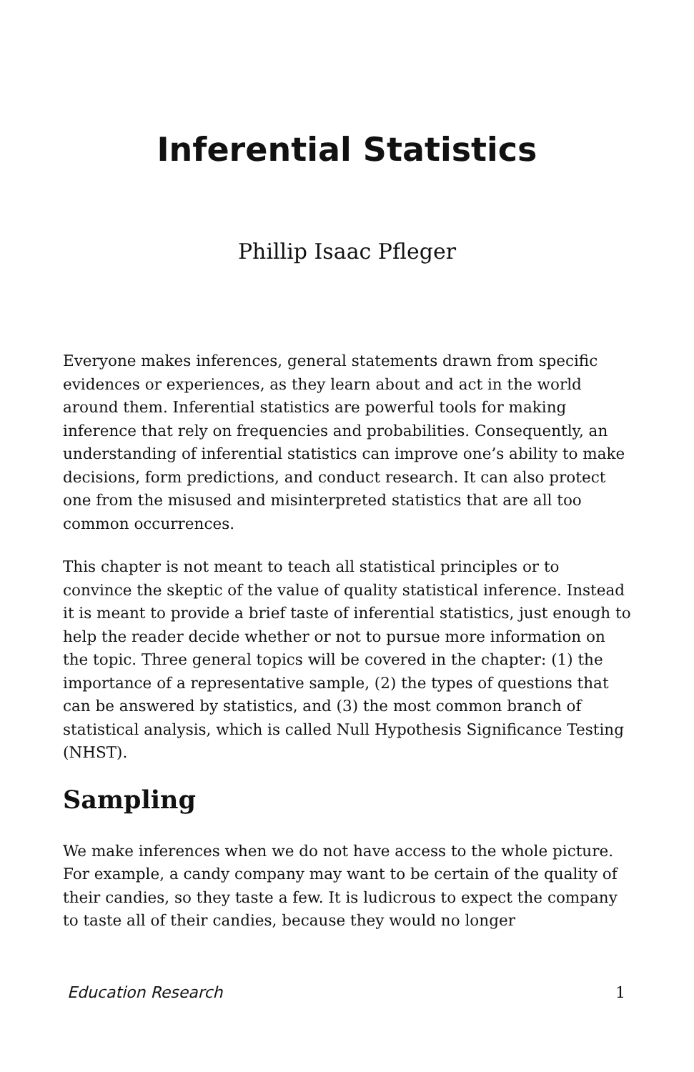Inferential Statistics
Phillip Isaac Pfleger
Everyone makes inferences, general statements drawn from specific evidences or experiences, as they learn about and act in the world around them. Inferential statistics are powerful tools for making inference that rely on frequencies and probabilities. Consequently, an understanding of inferential statistics can improve one’s ability to make decisions, form predictions, and conduct research. It can also protect one from the misused and misinterpreted statistics that are all too common occurrences.
This chapter is not meant to teach all statistical principles or to convince the skeptic of the value of quality statistical inference. Instead it is meant to provide a brief taste of inferential statistics, just enough to help the reader decide whether or not to pursue more information on the topic. Three general topics will be covered in the chapter: (1) the importance of a representative sample, (2) the types of questions that can be answered by statistics, and (3) the most common branch of statistical analysis, which is called Null Hypothesis Significance Testing (NHST).
Sampling
We make inferences when we do not have access to the whole picture. For example, a candy company may want to be certain of the quality of their candies, so they taste a few. It is ludicrous to expect the company to taste all of their candies, because they would no longer
Education Research 1